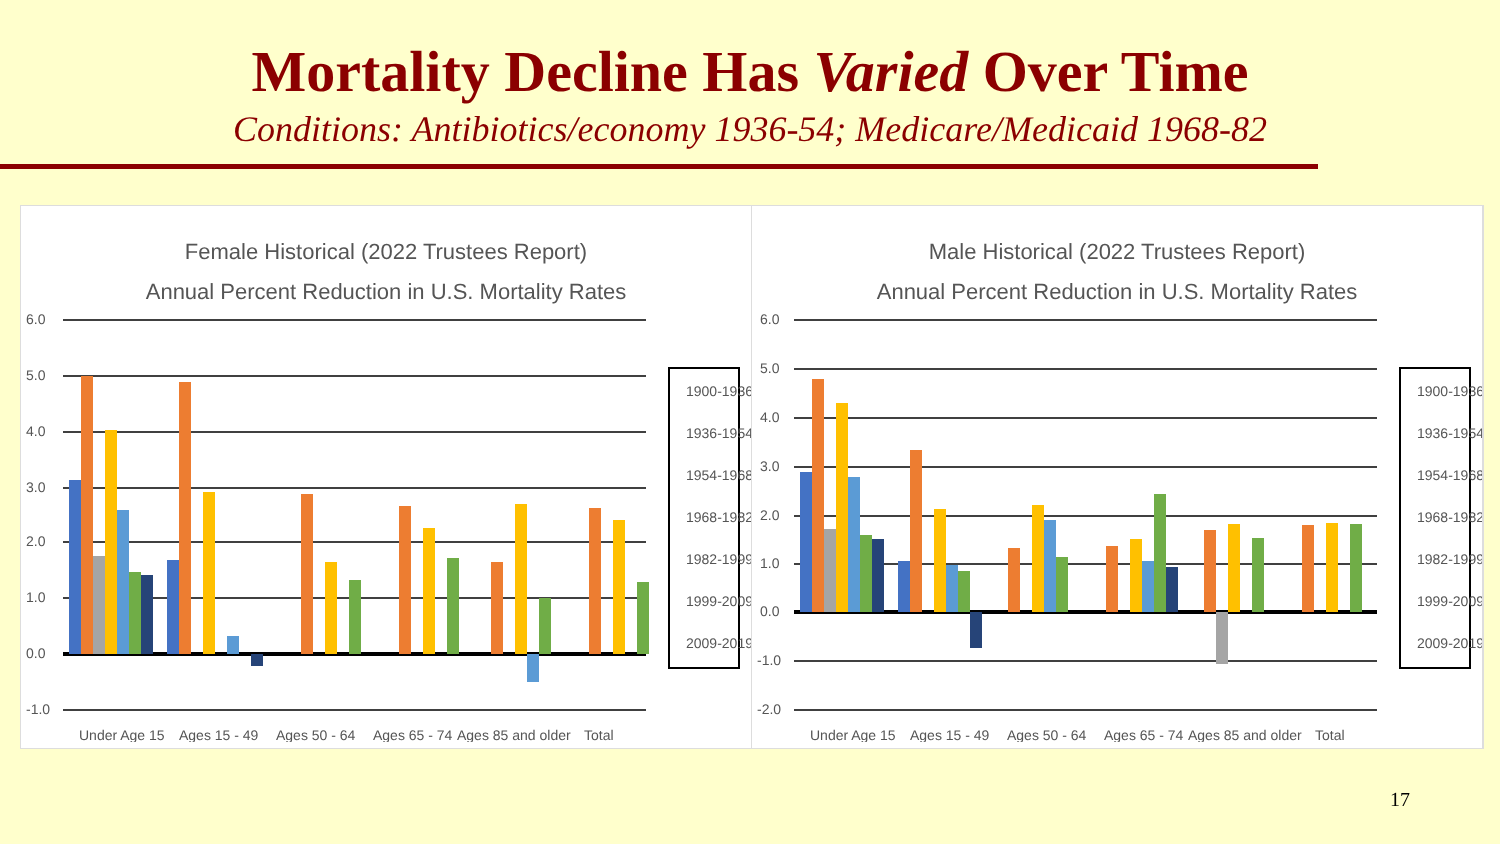Mortality Decline Has Varied Over Time
Conditions: Antibiotics/economy 1936-54; Medicare/Medicaid 1968-82
Female Historical (2022 Trustees Report)
Annual Percent Reduction in U.S. Mortality Rates
6.0
5.0
4.0
3.0
2.0
1.0
0.0
-1.0
Under Age 15
Ages 15 - 49
Ages 50 - 64
Ages 65 - 74
Ages 85 and older
Total
1900-1936
1936-1954
1954-1968
1968-1982
1982-1999
1999-2009
2009-2019
Male Historical (2022 Trustees Report)
Annual Percent Reduction in U.S. Mortality Rates
6.0
5.0
4.0
3.0
2.0
1.0
0.0
-1.0
-2.0
Under Age 15
Ages 15 - 49
Ages 50 - 64
Ages 65 - 74
Ages 85 and older
Total
1900-1936
1936-1954
1954-1968
1968-1982
1982-1999
1999-2009
2009-2019
17